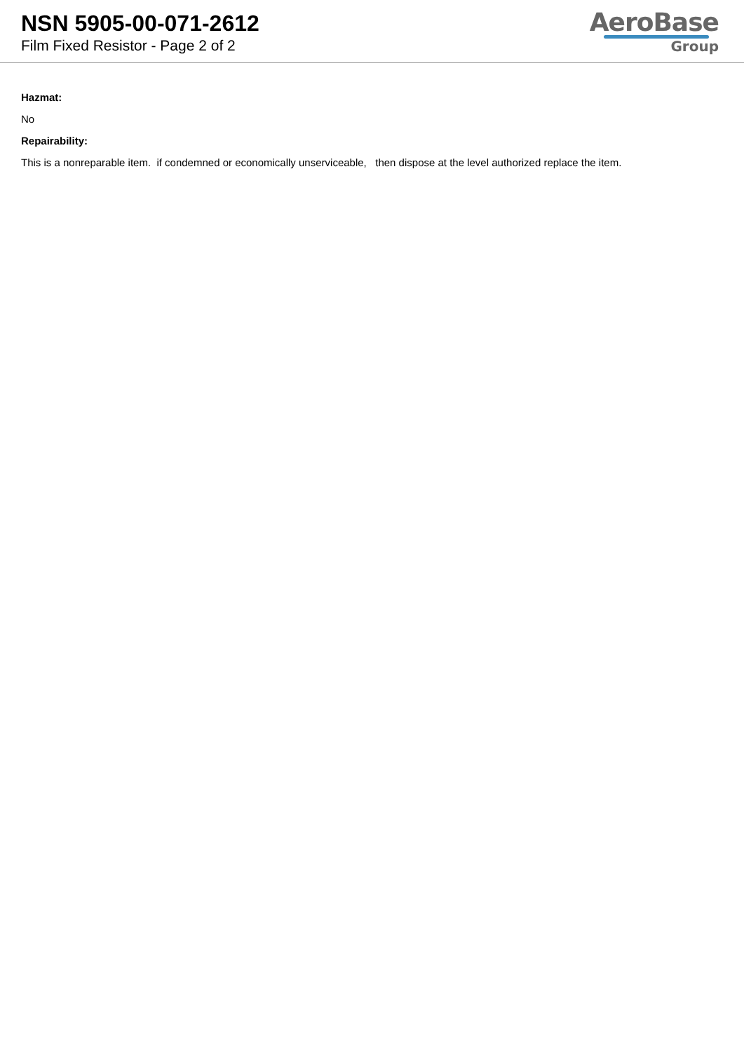NSN 5905-00-071-2612
Film Fixed Resistor - Page 2 of 2
AeroBase
Group
Hazmat:
No
Repairability:
This is a nonreparable item. if condemned or economically unserviceable, then dispose at the level authorized replace the item.